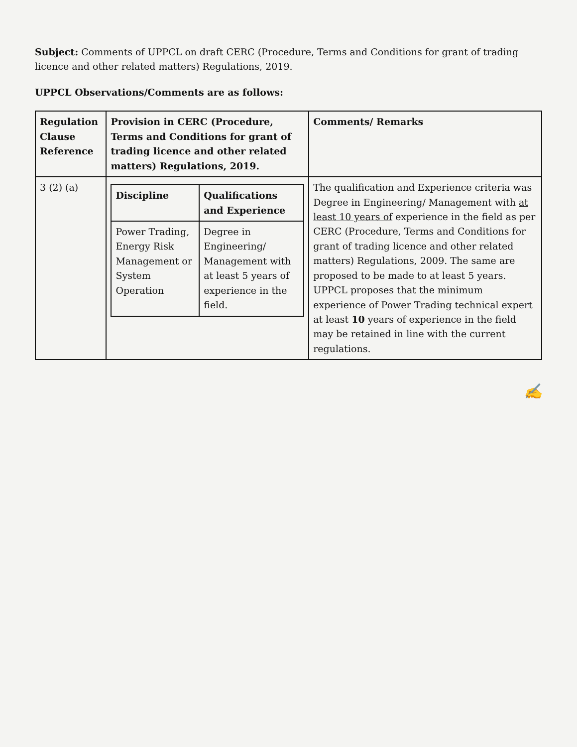Subject: Comments of UPPCL on draft CERC (Procedure, Terms and Conditions for grant of trading licence and other related matters) Regulations, 2019.
UPPCL Observations/Comments are as follows:
| Regulation Clause Reference | Provision in CERC (Procedure, Terms and Conditions for grant of trading licence and other related matters) Regulations, 2019. | Comments/ Remarks |
| --- | --- | --- |
| 3 (2) (a) | / Discipline / Qualifications and Experience / / --- / --- / / Power Trading, Energy Risk Management or System Operation / Degree in Engineering/ Management with at least 5 years of experience in the field. / | The qualification and Experience criteria was Degree in Engineering/ Management with at least 10 years of experience in the field as per CERC (Procedure, Terms and Conditions for grant of trading licence and other related matters) Regulations, 2009. The same are proposed to be made to at least 5 years. UPPCL proposes that the minimum experience of Power Trading technical expert at least 10 years of experience in the field may be retained in line with the current regulations. |
✍